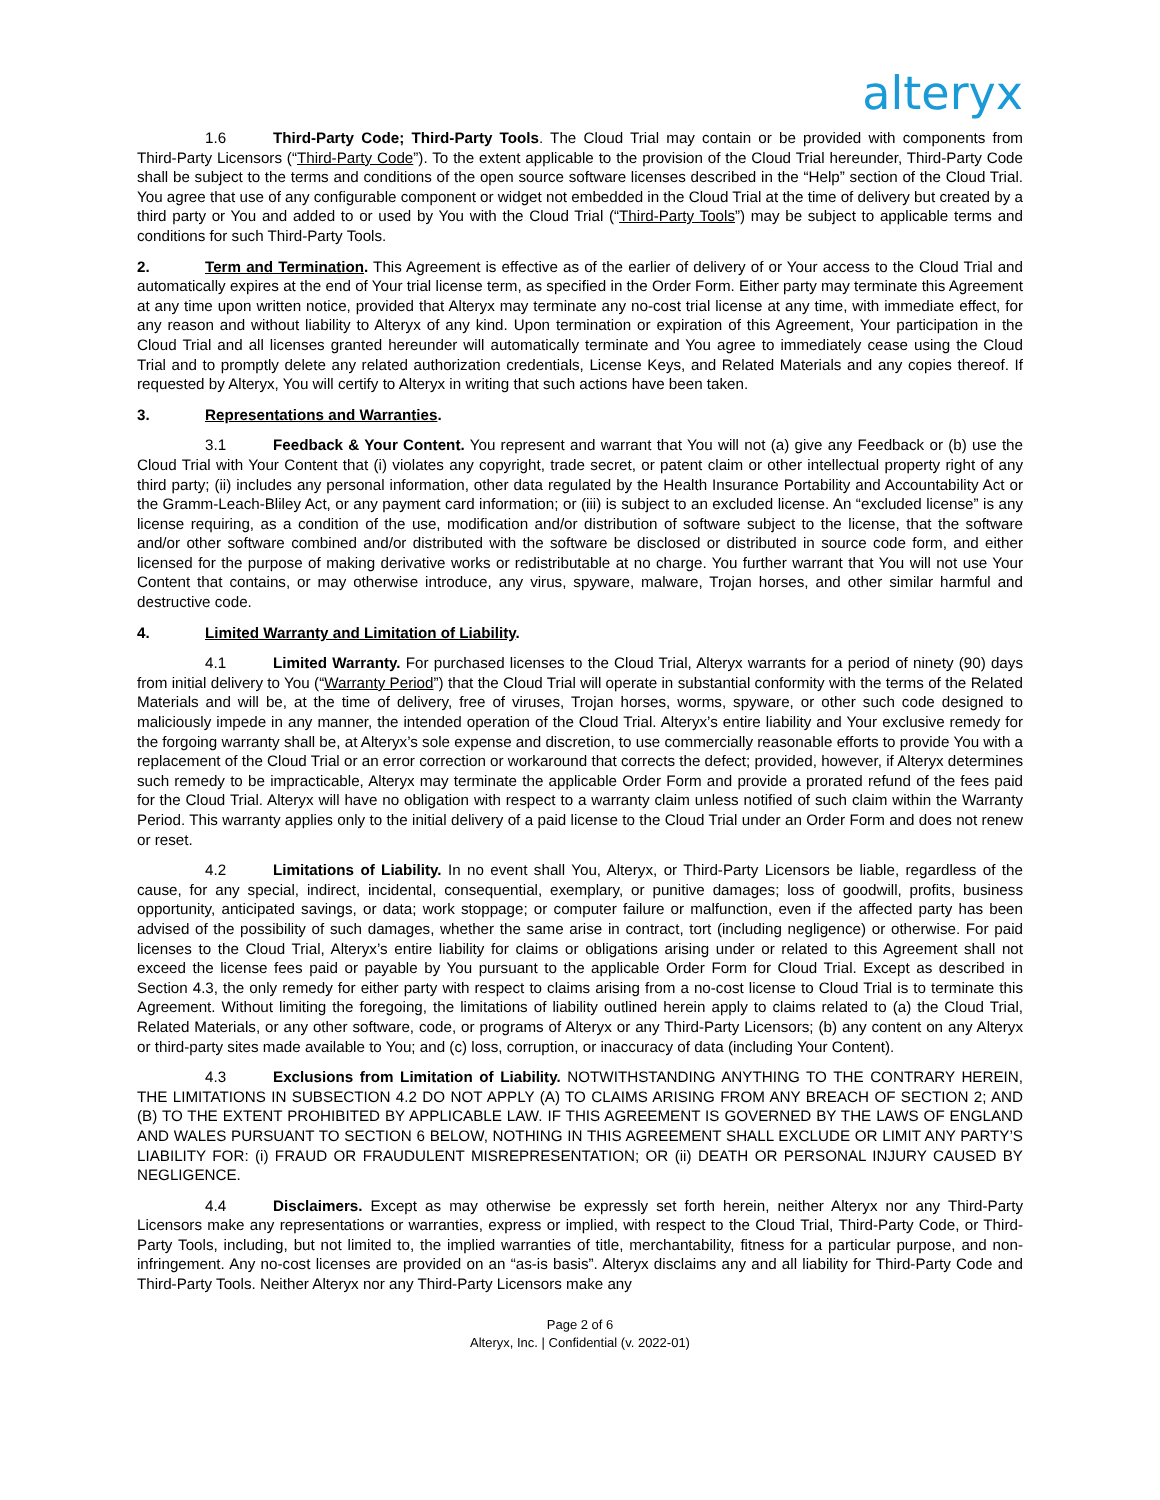alteryx
1.6 Third-Party Code; Third-Party Tools. The Cloud Trial may contain or be provided with components from Third-Party Licensors (“Third-Party Code”). To the extent applicable to the provision of the Cloud Trial hereunder, Third-Party Code shall be subject to the terms and conditions of the open source software licenses described in the “Help” section of the Cloud Trial. You agree that use of any configurable component or widget not embedded in the Cloud Trial at the time of delivery but created by a third party or You and added to or used by You with the Cloud Trial (“Third-Party Tools”) may be subject to applicable terms and conditions for such Third-Party Tools.
2. Term and Termination. This Agreement is effective as of the earlier of delivery of or Your access to the Cloud Trial and automatically expires at the end of Your trial license term, as specified in the Order Form. Either party may terminate this Agreement at any time upon written notice, provided that Alteryx may terminate any no-cost trial license at any time, with immediate effect, for any reason and without liability to Alteryx of any kind. Upon termination or expiration of this Agreement, Your participation in the Cloud Trial and all licenses granted hereunder will automatically terminate and You agree to immediately cease using the Cloud Trial and to promptly delete any related authorization credentials, License Keys, and Related Materials and any copies thereof. If requested by Alteryx, You will certify to Alteryx in writing that such actions have been taken.
3. Representations and Warranties.
3.1 Feedback & Your Content. You represent and warrant that You will not (a) give any Feedback or (b) use the Cloud Trial with Your Content that (i) violates any copyright, trade secret, or patent claim or other intellectual property right of any third party; (ii) includes any personal information, other data regulated by the Health Insurance Portability and Accountability Act or the Gramm-Leach-Bliley Act, or any payment card information; or (iii) is subject to an excluded license. An “excluded license” is any license requiring, as a condition of the use, modification and/or distribution of software subject to the license, that the software and/or other software combined and/or distributed with the software be disclosed or distributed in source code form, and either licensed for the purpose of making derivative works or redistributable at no charge. You further warrant that You will not use Your Content that contains, or may otherwise introduce, any virus, spyware, malware, Trojan horses, and other similar harmful and destructive code.
4. Limited Warranty and Limitation of Liability.
4.1 Limited Warranty. For purchased licenses to the Cloud Trial, Alteryx warrants for a period of ninety (90) days from initial delivery to You (“Warranty Period”) that the Cloud Trial will operate in substantial conformity with the terms of the Related Materials and will be, at the time of delivery, free of viruses, Trojan horses, worms, spyware, or other such code designed to maliciously impede in any manner, the intended operation of the Cloud Trial. Alteryx’s entire liability and Your exclusive remedy for the forgoing warranty shall be, at Alteryx’s sole expense and discretion, to use commercially reasonable efforts to provide You with a replacement of the Cloud Trial or an error correction or workaround that corrects the defect; provided, however, if Alteryx determines such remedy to be impracticable, Alteryx may terminate the applicable Order Form and provide a prorated refund of the fees paid for the Cloud Trial. Alteryx will have no obligation with respect to a warranty claim unless notified of such claim within the Warranty Period. This warranty applies only to the initial delivery of a paid license to the Cloud Trial under an Order Form and does not renew or reset.
4.2 Limitations of Liability. In no event shall You, Alteryx, or Third-Party Licensors be liable, regardless of the cause, for any special, indirect, incidental, consequential, exemplary, or punitive damages; loss of goodwill, profits, business opportunity, anticipated savings, or data; work stoppage; or computer failure or malfunction, even if the affected party has been advised of the possibility of such damages, whether the same arise in contract, tort (including negligence) or otherwise. For paid licenses to the Cloud Trial, Alteryx’s entire liability for claims or obligations arising under or related to this Agreement shall not exceed the license fees paid or payable by You pursuant to the applicable Order Form for Cloud Trial. Except as described in Section 4.3, the only remedy for either party with respect to claims arising from a no-cost license to Cloud Trial is to terminate this Agreement. Without limiting the foregoing, the limitations of liability outlined herein apply to claims related to (a) the Cloud Trial, Related Materials, or any other software, code, or programs of Alteryx or any Third-Party Licensors; (b) any content on any Alteryx or third-party sites made available to You; and (c) loss, corruption, or inaccuracy of data (including Your Content).
4.3 Exclusions from Limitation of Liability. NOTWITHSTANDING ANYTHING TO THE CONTRARY HEREIN, THE LIMITATIONS IN SUBSECTION 4.2 DO NOT APPLY (A) TO CLAIMS ARISING FROM ANY BREACH OF SECTION 2; AND (B) TO THE EXTENT PROHIBITED BY APPLICABLE LAW. IF THIS AGREEMENT IS GOVERNED BY THE LAWS OF ENGLAND AND WALES PURSUANT TO SECTION 6 BELOW, NOTHING IN THIS AGREEMENT SHALL EXCLUDE OR LIMIT ANY PARTY’S LIABILITY FOR: (i) FRAUD OR FRAUDULENT MISREPRESENTATION; OR (ii) DEATH OR PERSONAL INJURY CAUSED BY NEGLIGENCE.
4.4 Disclaimers. Except as may otherwise be expressly set forth herein, neither Alteryx nor any Third-Party Licensors make any representations or warranties, express or implied, with respect to the Cloud Trial, Third-Party Code, or Third-Party Tools, including, but not limited to, the implied warranties of title, merchantability, fitness for a particular purpose, and non-infringement. Any no-cost licenses are provided on an “as-is basis”. Alteryx disclaims any and all liability for Third-Party Code and Third-Party Tools. Neither Alteryx nor any Third-Party Licensors make any
Page 2 of 6
Alteryx, Inc. | Confidential (v. 2022-01)